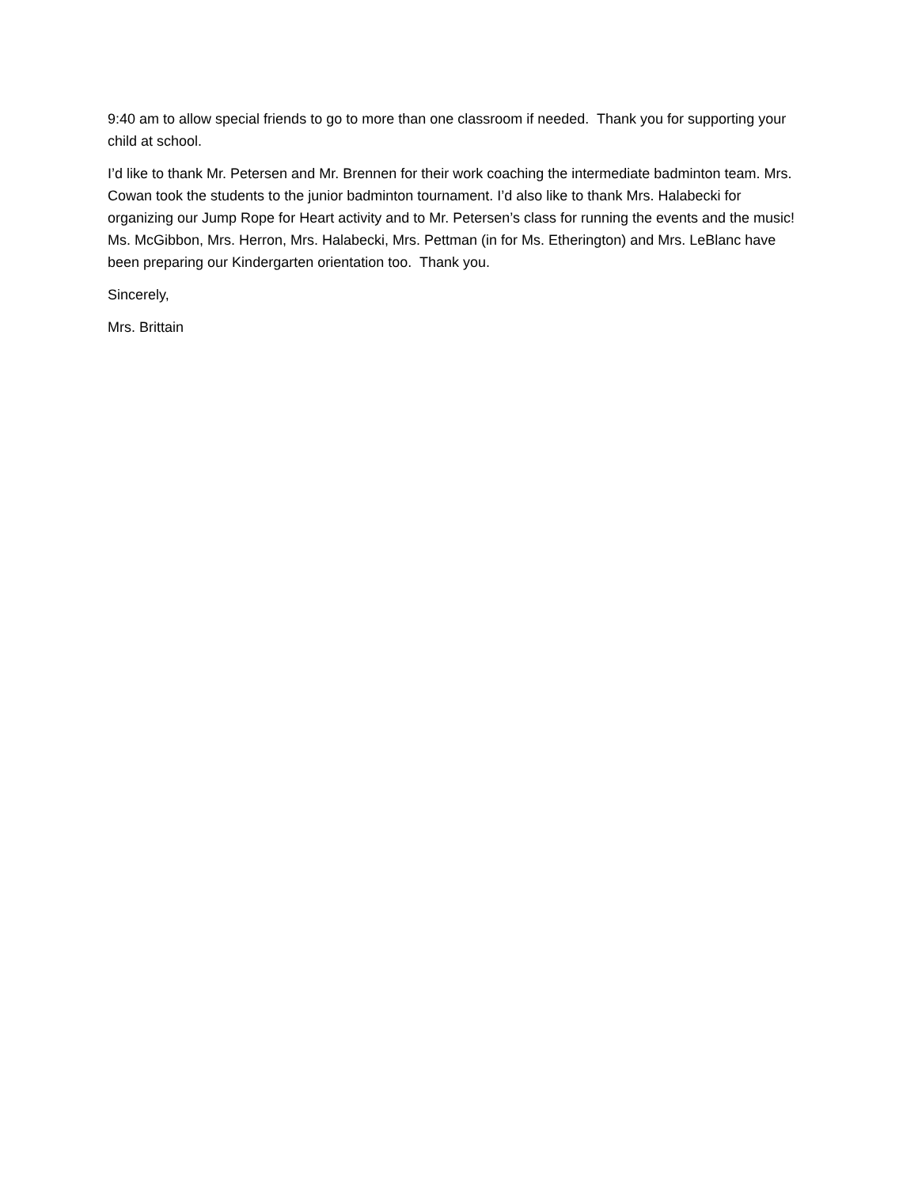9:40 am to allow special friends to go to more than one classroom if needed. Thank you for supporting your child at school.
I’d like to thank Mr. Petersen and Mr. Brennen for their work coaching the intermediate badminton team. Mrs. Cowan took the students to the junior badminton tournament. I’d also like to thank Mrs. Halabecki for organizing our Jump Rope for Heart activity and to Mr. Petersen’s class for running the events and the music! Ms. McGibbon, Mrs. Herron, Mrs. Halabecki, Mrs. Pettman (in for Ms. Etherington) and Mrs. LeBlanc have been preparing our Kindergarten orientation too. Thank you.
Sincerely,
Mrs. Brittain